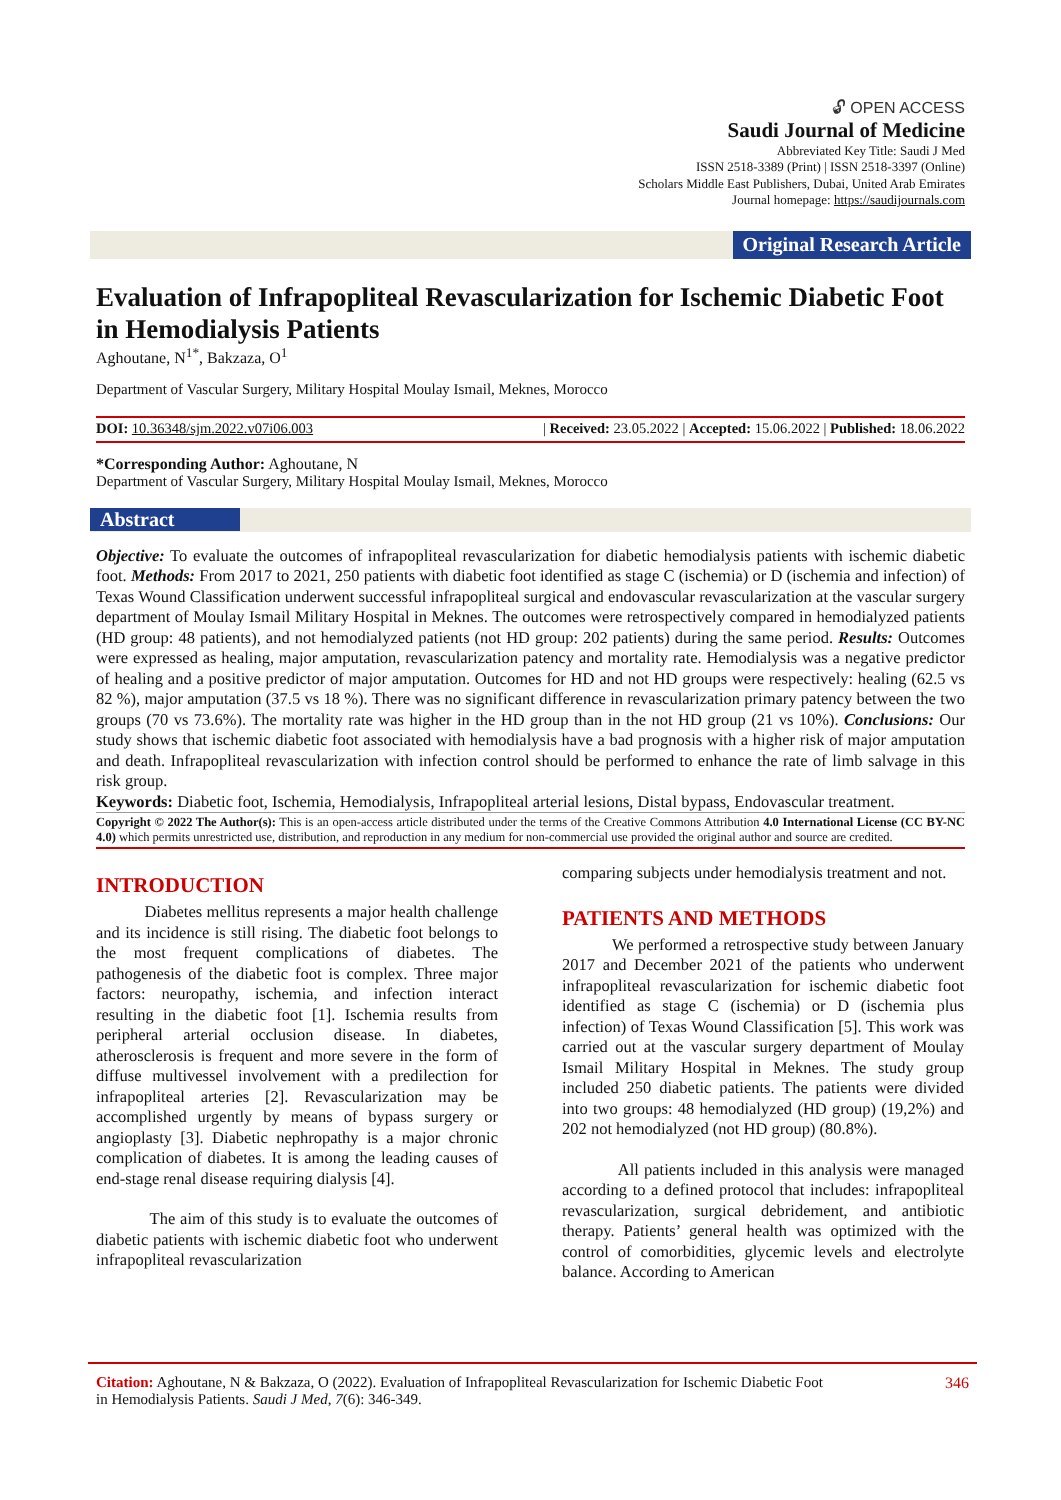🔓︎ OPEN ACCESS
Saudi Journal of Medicine
Abbreviated Key Title: Saudi J Med
ISSN 2518-3389 (Print) | ISSN 2518-3397 (Online)
Scholars Middle East Publishers, Dubai, United Arab Emirates
Journal homepage: https://saudijournals.com
Original Research Article
Evaluation of Infrapopliteal Revascularization for Ischemic Diabetic Foot in Hemodialysis Patients
Aghoutane, N<sup>1*</sup>, Bakzaza, O<sup>1</sup>
Department of Vascular Surgery, Military Hospital Moulay Ismail, Meknes, Morocco
DOI: 10.36348/sjm.2022.v07i06.003 | Received: 23.05.2022 | Accepted: 15.06.2022 | Published: 18.06.2022
*Corresponding Author: Aghoutane, N
Department of Vascular Surgery, Military Hospital Moulay Ismail, Meknes, Morocco
Abstract
Objective: To evaluate the outcomes of infrapopliteal revascularization for diabetic hemodialysis patients with ischemic diabetic foot. Methods: From 2017 to 2021, 250 patients with diabetic foot identified as stage C (ischemia) or D (ischemia and infection) of Texas Wound Classification underwent successful infrapopliteal surgical and endovascular revascularization at the vascular surgery department of Moulay Ismail Military Hospital in Meknes. The outcomes were retrospectively compared in hemodialyzed patients (HD group: 48 patients), and not hemodialyzed patients (not HD group: 202 patients) during the same period. Results: Outcomes were expressed as healing, major amputation, revascularization patency and mortality rate. Hemodialysis was a negative predictor of healing and a positive predictor of major amputation. Outcomes for HD and not HD groups were respectively: healing (62.5 vs 82 %), major amputation (37.5 vs 18 %). There was no significant difference in revascularization primary patency between the two groups (70 vs 73.6%). The mortality rate was higher in the HD group than in the not HD group (21 vs 10%). Conclusions: Our study shows that ischemic diabetic foot associated with hemodialysis have a bad prognosis with a higher risk of major amputation and death. Infrapopliteal revascularization with infection control should be performed to enhance the rate of limb salvage in this risk group.
Keywords: Diabetic foot, Ischemia, Hemodialysis, Infrapopliteal arterial lesions, Distal bypass, Endovascular treatment.
Copyright © 2022 The Author(s): This is an open-access article distributed under the terms of the Creative Commons Attribution 4.0 International License (CC BY-NC 4.0) which permits unrestricted use, distribution, and reproduction in any medium for non-commercial use provided the original author and source are credited.
INTRODUCTION
Diabetes mellitus represents a major health challenge and its incidence is still rising. The diabetic foot belongs to the most frequent complications of diabetes. The pathogenesis of the diabetic foot is complex. Three major factors: neuropathy, ischemia, and infection interact resulting in the diabetic foot [1]. Ischemia results from peripheral arterial occlusion disease. In diabetes, atherosclerosis is frequent and more severe in the form of diffuse multivessel involvement with a predilection for infrapopliteal arteries [2]. Revascularization may be accomplished urgently by means of bypass surgery or angioplasty [3]. Diabetic nephropathy is a major chronic complication of diabetes. It is among the leading causes of end-stage renal disease requiring dialysis [4].
The aim of this study is to evaluate the outcomes of diabetic patients with ischemic diabetic foot who underwent infrapopliteal revascularization
comparing subjects under hemodialysis treatment and not.
PATIENTS AND METHODS
We performed a retrospective study between January 2017 and December 2021 of the patients who underwent infrapopliteal revascularization for ischemic diabetic foot identified as stage C (ischemia) or D (ischemia plus infection) of Texas Wound Classification [5]. This work was carried out at the vascular surgery department of Moulay Ismail Military Hospital in Meknes. The study group included 250 diabetic patients. The patients were divided into two groups: 48 hemodialyzed (HD group) (19,2%) and 202 not hemodialyzed (not HD group) (80.8%).
All patients included in this analysis were managed according to a defined protocol that includes: infrapopliteal revascularization, surgical debridement, and antibiotic therapy. Patients’ general health was optimized with the control of comorbidities, glycemic levels and electrolyte balance. According to American
Citation: Aghoutane, N & Bakzaza, O (2022). Evaluation of Infrapopliteal Revascularization for Ischemic Diabetic Foot
in Hemodialysis Patients. Saudi J Med, 7(6): 346-349.
346